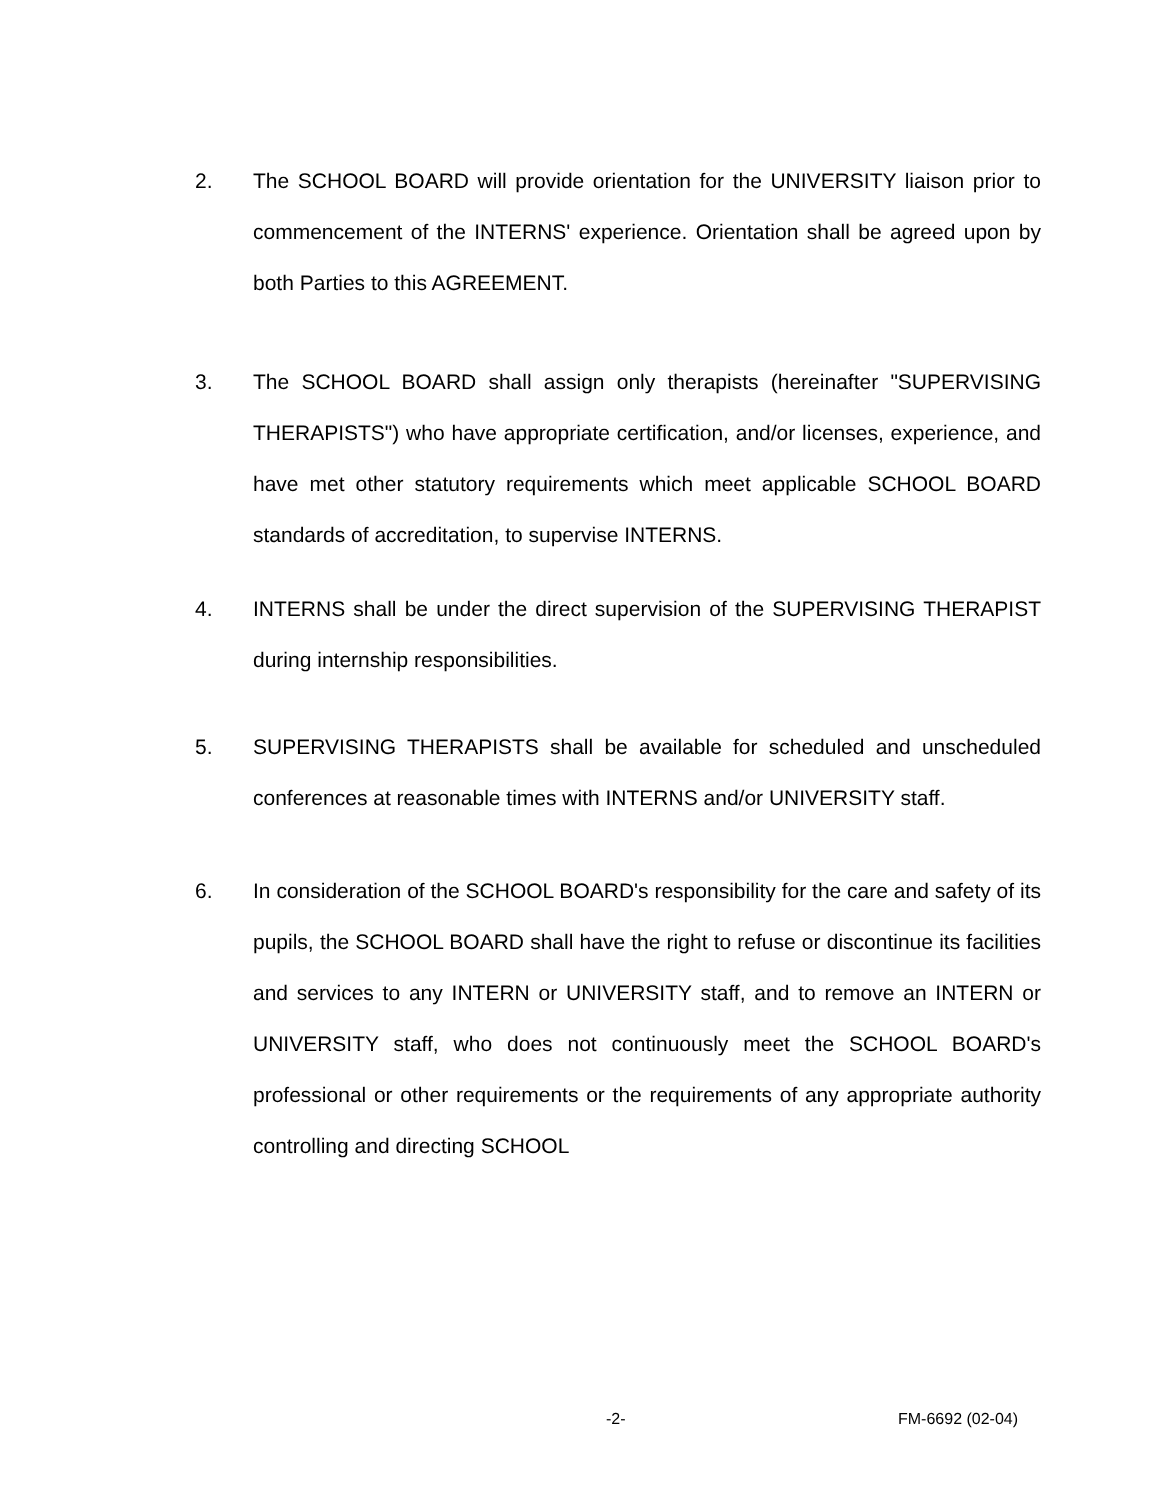2. The SCHOOL BOARD will provide orientation for the UNIVERSITY liaison prior to commencement of the INTERNS' experience. Orientation shall be agreed upon by both Parties to this AGREEMENT.
3. The SCHOOL BOARD shall assign only therapists (hereinafter "SUPERVISING THERAPISTS") who have appropriate certification, and/or licenses, experience, and have met other statutory requirements which meet applicable SCHOOL BOARD standards of accreditation, to supervise INTERNS.
4. INTERNS shall be under the direct supervision of the SUPERVISING THERAPIST during internship responsibilities.
5. SUPERVISING THERAPISTS shall be available for scheduled and unscheduled conferences at reasonable times with INTERNS and/or UNIVERSITY staff.
6. In consideration of the SCHOOL BOARD's responsibility for the care and safety of its pupils, the SCHOOL BOARD shall have the right to refuse or discontinue its facilities and services to any INTERN or UNIVERSITY staff, and to remove an INTERN or UNIVERSITY staff, who does not continuously meet the SCHOOL BOARD's professional or other requirements or the requirements of any appropriate authority controlling and directing SCHOOL
-2- FM-6692 (02-04)